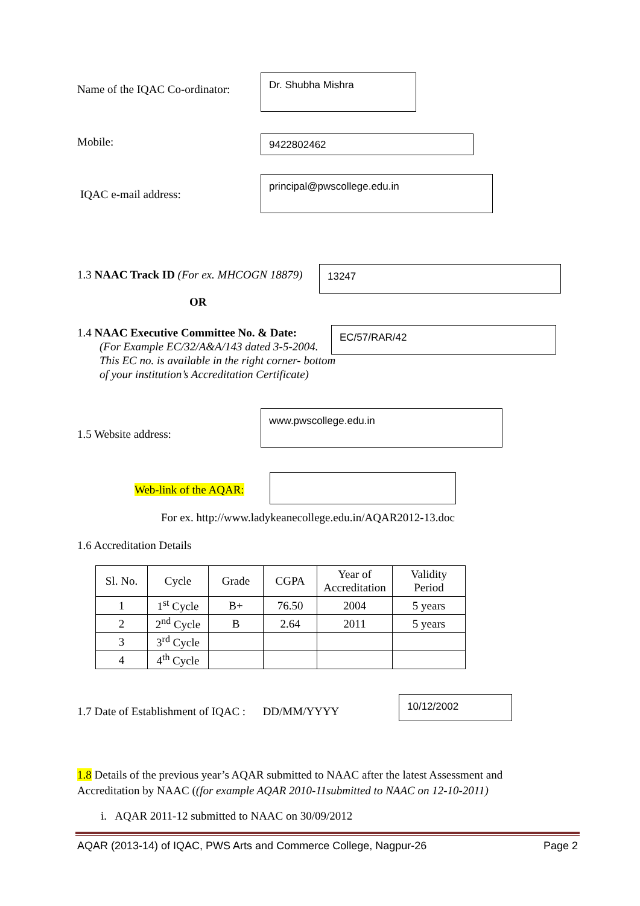Name of the IQAC Co-ordinator:
Dr. Shubha Mishra
Mobile: 9422802462
IQAC e-mail address:
principal@pwscollege.edu.in
1.3 NAAC Track ID (For ex. MHCOGN 18879)
13247
OR
1.4 NAAC Executive Committee No. & Date:
(For Example EC/32/A&A/143 dated 3-5-2004.
This EC no. is available in the right corner- bottom
of your institution’s Accreditation Certificate)
EC/57/RAR/42
1.5 Website address:
www.pwscollege.edu.in
Web-link of the AQAR:
For ex. http://www.ladykeanecollege.edu.in/AQAR2012-13.doc
1.6 Accreditation Details
| Sl. No. | Cycle | Grade | CGPA | Year of Accreditation | Validity Period |
| --- | --- | --- | --- | --- | --- |
| 1 | 1<sup>st</sup> Cycle | B+ | 76.50 | 2004 | 5 years |
| 2 | 2<sup>nd</sup> Cycle | B | 2.64 | 2011 | 5 years |
| 3 | 3<sup>rd</sup> Cycle | | | | |
| 4 | 4<sup>th</sup> Cycle | | | | |
1.7 Date of Establishment of IQAC : DD/MM/YYYY
10/12/2002
1.8 Details of the previous year’s AQAR submitted to NAAC after the latest Assessment and Accreditation by NAAC ((for example AQAR 2010-11submitted to NAAC on 12-10-2011)
i. AQAR 2011-12 submitted to NAAC on 30/09/2012
AQAR (2013-14) of IQAC, PWS Arts and Commerce College, Nagpur-26 Page 2